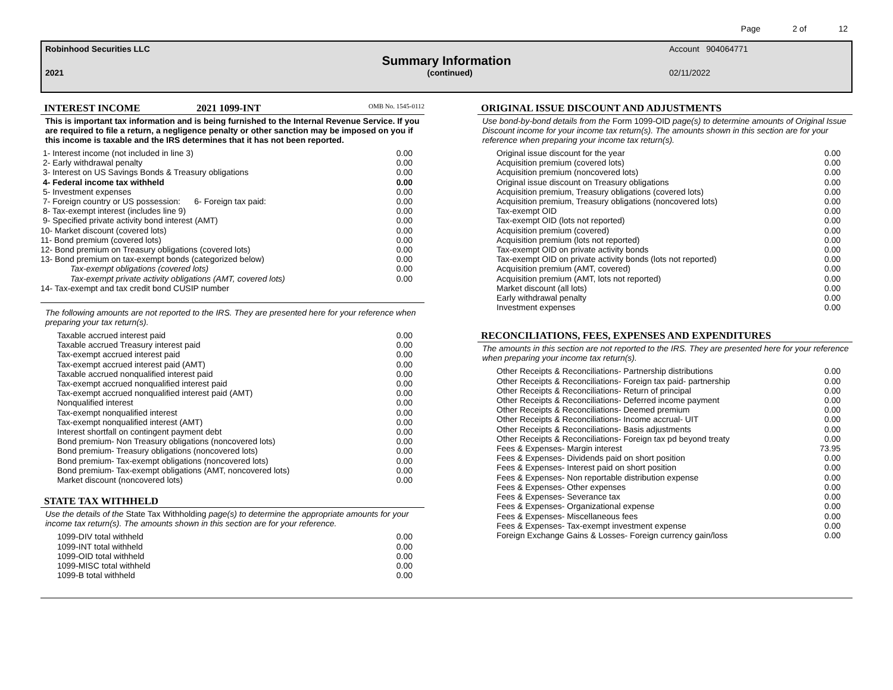Page 2 of 12
Robinhood Securities LLC Account 904064771
Summary Information
2021 (continued) 02/11/2022
INTEREST INCOME 2021 1099-INT OMB No. 1545-0112
This is important tax information and is being furnished to the Internal Revenue Service. If you are required to file a return, a negligence penalty or other sanction may be imposed on you if this income is taxable and the IRS determines that it has not been reported.
| 1- Interest income (not included in line 3) | 0.00 |
| 2- Early withdrawal penalty | 0.00 |
| 3- Interest on US Savings Bonds & Treasury obligations | 0.00 |
| 4- Federal income tax withheld | 0.00 |
| 5- Investment expenses | 0.00 |
| 7- Foreign country or US possession: 6- Foreign tax paid: | 0.00 |
| 8- Tax-exempt interest (includes line 9) | 0.00 |
| 9- Specified private activity bond interest (AMT) | 0.00 |
| 10- Market discount (covered lots) | 0.00 |
| 11- Bond premium (covered lots) | 0.00 |
| 12- Bond premium on Treasury obligations (covered lots) | 0.00 |
| 13- Bond premium on tax-exempt bonds (categorized below) | 0.00 |
| Tax-exempt obligations (covered lots) | 0.00 |
| Tax-exempt private activity obligations (AMT, covered lots) | 0.00 |
| 14- Tax-exempt and tax credit bond CUSIP number | |
The following amounts are not reported to the IRS. They are presented here for your reference when preparing your tax return(s).
| Taxable accrued interest paid | 0.00 |
| Taxable accrued Treasury interest paid | 0.00 |
| Tax-exempt accrued interest paid | 0.00 |
| Tax-exempt accrued interest paid (AMT) | 0.00 |
| Taxable accrued nonqualified interest paid | 0.00 |
| Tax-exempt accrued nonqualified interest paid | 0.00 |
| Tax-exempt accrued nonqualified interest paid (AMT) | 0.00 |
| Nonqualified interest | 0.00 |
| Tax-exempt nonqualified interest | 0.00 |
| Tax-exempt nonqualified interest (AMT) | 0.00 |
| Interest shortfall on contingent payment debt | 0.00 |
| Bond premium- Non Treasury obligations (noncovered lots) | 0.00 |
| Bond premium- Treasury obligations (noncovered lots) | 0.00 |
| Bond premium- Tax-exempt obligations (noncovered lots) | 0.00 |
| Bond premium- Tax-exempt obligations (AMT, noncovered lots) | 0.00 |
| Market discount (noncovered lots) | 0.00 |
STATE TAX WITHHELD
Use the details of the State Tax Withholding page(s) to determine the appropriate amounts for your income tax return(s). The amounts shown in this section are for your reference.
| 1099-DIV total withheld | 0.00 |
| 1099-INT total withheld | 0.00 |
| 1099-OID total withheld | 0.00 |
| 1099-MISC total withheld | 0.00 |
| 1099-B total withheld | 0.00 |
ORIGINAL ISSUE DISCOUNT AND ADJUSTMENTS
Use bond-by-bond details from the Form 1099-OID page(s) to determine amounts of Original Issue Discount income for your income tax return(s). The amounts shown in this section are for your reference when preparing your income tax return(s).
| Original issue discount for the year | 0.00 |
| Acquisition premium (covered lots) | 0.00 |
| Acquisition premium (noncovered lots) | 0.00 |
| Original issue discount on Treasury obligations | 0.00 |
| Acquisition premium, Treasury obligations (covered lots) | 0.00 |
| Acquisition premium, Treasury obligations (noncovered lots) | 0.00 |
| Tax-exempt OID | 0.00 |
| Tax-exempt OID (lots not reported) | 0.00 |
| Acquisition premium (covered) | 0.00 |
| Acquisition premium (lots not reported) | 0.00 |
| Tax-exempt OID on private activity bonds | 0.00 |
| Tax-exempt OID on private activity bonds (lots not reported) | 0.00 |
| Acquisition premium (AMT, covered) | 0.00 |
| Acquisition premium (AMT, lots not reported) | 0.00 |
| Market discount (all lots) | 0.00 |
| Early withdrawal penalty | 0.00 |
| Investment expenses | 0.00 |
RECONCILIATIONS, FEES, EXPENSES AND EXPENDITURES
The amounts in this section are not reported to the IRS. They are presented here for your reference when preparing your income tax return(s).
| Other Receipts & Reconciliations- Partnership distributions | 0.00 |
| Other Receipts & Reconciliations- Foreign tax paid- partnership | 0.00 |
| Other Receipts & Reconciliations- Return of principal | 0.00 |
| Other Receipts & Reconciliations- Deferred income payment | 0.00 |
| Other Receipts & Reconciliations- Deemed premium | 0.00 |
| Other Receipts & Reconciliations- Income accrual- UIT | 0.00 |
| Other Receipts & Reconciliations- Basis adjustments | 0.00 |
| Other Receipts & Reconciliations- Foreign tax pd beyond treaty | 0.00 |
| Fees & Expenses- Margin interest | 73.95 |
| Fees & Expenses- Dividends paid on short position | 0.00 |
| Fees & Expenses- Interest paid on short position | 0.00 |
| Fees & Expenses- Non reportable distribution expense | 0.00 |
| Fees & Expenses- Other expenses | 0.00 |
| Fees & Expenses- Severance tax | 0.00 |
| Fees & Expenses- Organizational expense | 0.00 |
| Fees & Expenses- Miscellaneous fees | 0.00 |
| Fees & Expenses- Tax-exempt investment expense | 0.00 |
| Foreign Exchange Gains & Losses- Foreign currency gain/loss | 0.00 |